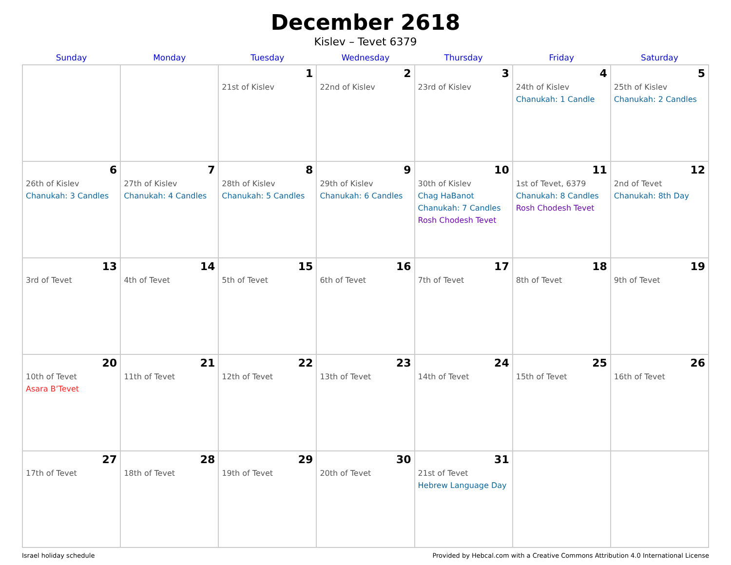December 2618
Kislev – Tevet 6379
| Sunday | Monday | Tuesday | Wednesday | Thursday | Friday | Saturday |
| --- | --- | --- | --- | --- | --- | --- |
| | | 1 21st of Kislev | 2 22nd of Kislev | 3 23rd of Kislev | 4 24th of Kislev Chanukah: 1 Candle | 5 25th of Kislev Chanukah: 2 Candles |
| 6 26th of Kislev Chanukah: 3 Candles | 7 27th of Kislev Chanukah: 4 Candles | 8 28th of Kislev Chanukah: 5 Candles | 9 29th of Kislev Chanukah: 6 Candles | 10 30th of Kislev Chag HaBanot Chanukah: 7 Candles Rosh Chodesh Tevet | 11 1st of Tevet, 6379 Chanukah: 8 Candles Rosh Chodesh Tevet | 12 2nd of Tevet Chanukah: 8th Day |
| 13 3rd of Tevet | 14 4th of Tevet | 15 5th of Tevet | 16 6th of Tevet | 17 7th of Tevet | 18 8th of Tevet | 19 9th of Tevet |
| 20 10th of Tevet Asara B’Tevet | 21 11th of Tevet | 22 12th of Tevet | 23 13th of Tevet | 24 14th of Tevet | 25 15th of Tevet | 26 16th of Tevet |
| 27 17th of Tevet | 28 18th of Tevet | 29 19th of Tevet | 30 20th of Tevet | 31 21st of Tevet Hebrew Language Day | | |
Israel holiday schedule Provided by Hebcal.com with a Creative Commons Attribution 4.0 International License